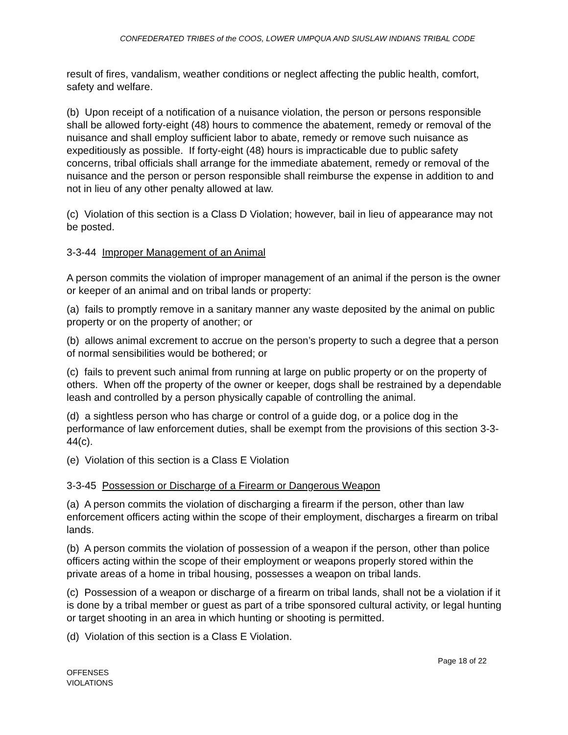CONFEDERATED TRIBES of the COOS, LOWER UMPQUA AND SIUSLAW INDIANS TRIBAL CODE
result of fires, vandalism, weather conditions or neglect affecting the public health, comfort, safety and welfare.
(b) Upon receipt of a notification of a nuisance violation, the person or persons responsible shall be allowed forty-eight (48) hours to commence the abatement, remedy or removal of the nuisance and shall employ sufficient labor to abate, remedy or remove such nuisance as expeditiously as possible. If forty-eight (48) hours is impracticable due to public safety concerns, tribal officials shall arrange for the immediate abatement, remedy or removal of the nuisance and the person or person responsible shall reimburse the expense in addition to and not in lieu of any other penalty allowed at law.
(c) Violation of this section is a Class D Violation; however, bail in lieu of appearance may not be posted.
3-3-44 Improper Management of an Animal
A person commits the violation of improper management of an animal if the person is the owner or keeper of an animal and on tribal lands or property:
(a) fails to promptly remove in a sanitary manner any waste deposited by the animal on public property or on the property of another; or
(b) allows animal excrement to accrue on the person’s property to such a degree that a person of normal sensibilities would be bothered; or
(c) fails to prevent such animal from running at large on public property or on the property of others. When off the property of the owner or keeper, dogs shall be restrained by a dependable leash and controlled by a person physically capable of controlling the animal.
(d) a sightless person who has charge or control of a guide dog, or a police dog in the performance of law enforcement duties, shall be exempt from the provisions of this section 3-3-44(c).
(e) Violation of this section is a Class E Violation
3-3-45 Possession or Discharge of a Firearm or Dangerous Weapon
(a) A person commits the violation of discharging a firearm if the person, other than law enforcement officers acting within the scope of their employment, discharges a firearm on tribal lands.
(b) A person commits the violation of possession of a weapon if the person, other than police officers acting within the scope of their employment or weapons properly stored within the private areas of a home in tribal housing, possesses a weapon on tribal lands.
(c) Possession of a weapon or discharge of a firearm on tribal lands, shall not be a violation if it is done by a tribal member or guest as part of a tribe sponsored cultural activity, or legal hunting or target shooting in an area in which hunting or shooting is permitted.
(d) Violation of this section is a Class E Violation.
Page 18 of 22
OFFENSES
VIOLATIONS